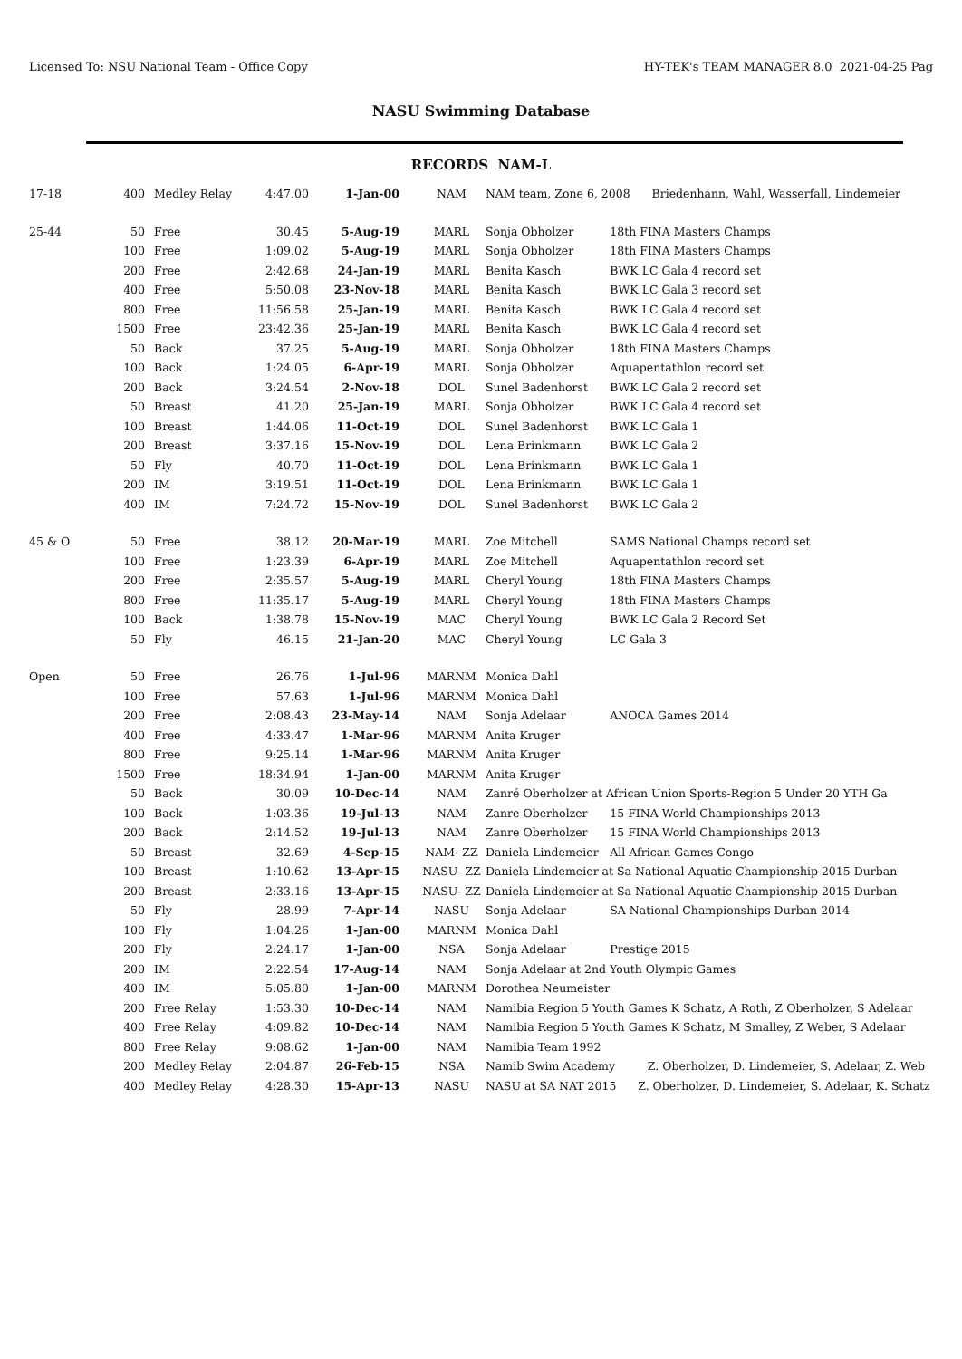Licensed To: NSU National Team - Office Copy HY-TEK's TEAM MANAGER 8.0 2021-04-25 Pag
NASU Swimming Database
RECORDS NAM-L
| 17-18 | 400 | Medley Relay | 4:47.00 | 1-Jan-00 | NAM | NAM team, Zone 6, 2008 Briedenhann, Wahl, Wasserfall, Lindemeier | |
| 25-44 | 50 | Free | 30.45 | 5-Aug-19 | MARL | Sonja Obholzer | 18th FINA Masters Champs |
| | 100 | Free | 1:09.02 | 5-Aug-19 | MARL | Sonja Obholzer | 18th FINA Masters Champs |
| | 200 | Free | 2:42.68 | 24-Jan-19 | MARL | Benita Kasch | BWK LC Gala 4 record set |
| | 400 | Free | 5:50.08 | 23-Nov-18 | MARL | Benita Kasch | BWK LC Gala 3 record set |
| | 800 | Free | 11:56.58 | 25-Jan-19 | MARL | Benita Kasch | BWK LC Gala 4 record set |
| | 1500 | Free | 23:42.36 | 25-Jan-19 | MARL | Benita Kasch | BWK LC Gala 4 record set |
| | 50 | Back | 37.25 | 5-Aug-19 | MARL | Sonja Obholzer | 18th FINA Masters Champs |
| | 100 | Back | 1:24.05 | 6-Apr-19 | MARL | Sonja Obholzer | Aquapentathlon record set |
| | 200 | Back | 3:24.54 | 2-Nov-18 | DOL | Sunel Badenhorst | BWK LC Gala 2 record set |
| | 50 | Breast | 41.20 | 25-Jan-19 | MARL | Sonja Obholzer | BWK LC Gala 4 record set |
| | 100 | Breast | 1:44.06 | 11-Oct-19 | DOL | Sunel Badenhorst | BWK LC Gala 1 |
| | 200 | Breast | 3:37.16 | 15-Nov-19 | DOL | Lena Brinkmann | BWK LC Gala 2 |
| | 50 | Fly | 40.70 | 11-Oct-19 | DOL | Lena Brinkmann | BWK LC Gala 1 |
| | 200 | IM | 3:19.51 | 11-Oct-19 | DOL | Lena Brinkmann | BWK LC Gala 1 |
| | 400 | IM | 7:24.72 | 15-Nov-19 | DOL | Sunel Badenhorst | BWK LC Gala 2 |
| 45 & O | 50 | Free | 38.12 | 20-Mar-19 | MARL | Zoe Mitchell | SAMS National Champs record set |
| | 100 | Free | 1:23.39 | 6-Apr-19 | MARL | Zoe Mitchell | Aquapentathlon record set |
| | 200 | Free | 2:35.57 | 5-Aug-19 | MARL | Cheryl Young | 18th FINA Masters Champs |
| | 800 | Free | 11:35.17 | 5-Aug-19 | MARL | Cheryl Young | 18th FINA Masters Champs |
| | 100 | Back | 1:38.78 | 15-Nov-19 | MAC | Cheryl Young | BWK LC Gala 2 Record Set |
| | 50 | Fly | 46.15 | 21-Jan-20 | MAC | Cheryl Young | LC Gala 3 |
| Open | 50 | Free | 26.76 | 1-Jul-96 | MARNM | Monica Dahl | |
| | 100 | Free | 57.63 | 1-Jul-96 | MARNM | Monica Dahl | |
| | 200 | Free | 2:08.43 | 23-May-14 | NAM | Sonja Adelaar | ANOCA Games 2014 |
| | 400 | Free | 4:33.47 | 1-Mar-96 | MARNM | Anita Kruger | |
| | 800 | Free | 9:25.14 | 1-Mar-96 | MARNM | Anita Kruger | |
| | 1500 | Free | 18:34.94 | 1-Jan-00 | MARNM | Anita Kruger | |
| | 50 | Back | 30.09 | 10-Dec-14 | NAM | Zanré Oberholzer at African Union Sports-Region 5 Under 20 YTH Ga | |
| | 100 | Back | 1:03.36 | 19-Jul-13 | NAM | Zanre Oberholzer | 15 FINA World Championships 2013 |
| | 200 | Back | 2:14.52 | 19-Jul-13 | NAM | Zanre Oberholzer | 15 FINA World Championships 2013 |
| | 50 | Breast | 32.69 | 4-Sep-15 | NAM- ZZ | Daniela Lindemeier | All African Games Congo |
| | 100 | Breast | 1:10.62 | 13-Apr-15 | NASU- ZZ | Daniela Lindemeier at Sa National Aquatic Championship 2015 Durban | |
| | 200 | Breast | 2:33.16 | 13-Apr-15 | NASU- ZZ | Daniela Lindemeier at Sa National Aquatic Championship 2015 Durban | |
| | 50 | Fly | 28.99 | 7-Apr-14 | NASU | Sonja Adelaar | SA National Championships Durban 2014 |
| | 100 | Fly | 1:04.26 | 1-Jan-00 | MARNM | Monica Dahl | |
| | 200 | Fly | 2:24.17 | 1-Jan-00 | NSA | Sonja Adelaar | Prestige 2015 |
| | 200 | IM | 2:22.54 | 17-Aug-14 | NAM | Sonja Adelaar at 2nd Youth Olympic Games | |
| | 400 | IM | 5:05.80 | 1-Jan-00 | MARNM | Dorothea Neumeister | |
| | 200 | Free Relay | 1:53.30 | 10-Dec-14 | NAM | Namibia Region 5 Youth Games K Schatz, A Roth, Z Oberholzer, S Adelaar | |
| | 400 | Free Relay | 4:09.82 | 10-Dec-14 | NAM | Namibia Region 5 Youth Games K Schatz, M Smalley, Z Weber, S Adelaar | |
| | 800 | Free Relay | 9:08.62 | 1-Jan-00 | NAM | Namibia Team 1992 | |
| | 200 | Medley Relay | 2:04.87 | 26-Feb-15 | NSA | Namib Swim Academy Z. Oberholzer, D. Lindemeier, S. Adelaar, Z. Web | |
| | 400 | Medley Relay | 4:28.30 | 15-Apr-13 | NASU | NASU at SA NAT 2015 Z. Oberholzer, D. Lindemeier, S. Adelaar, K. Schatz | |